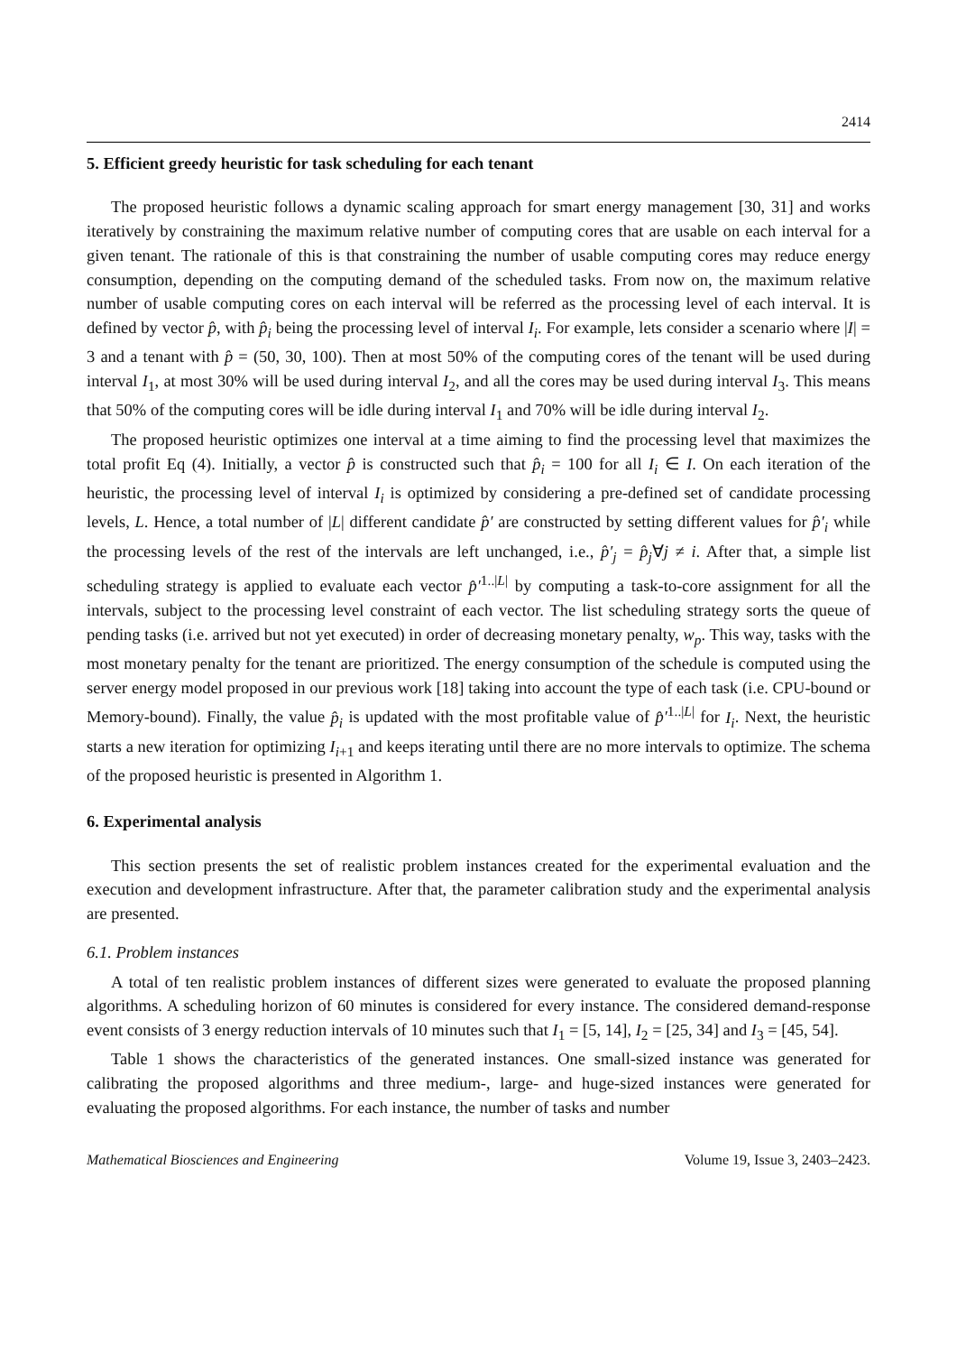2414
5. Efficient greedy heuristic for task scheduling for each tenant
The proposed heuristic follows a dynamic scaling approach for smart energy management [30, 31] and works iteratively by constraining the maximum relative number of computing cores that are usable on each interval for a given tenant. The rationale of this is that constraining the number of usable computing cores may reduce energy consumption, depending on the computing demand of the scheduled tasks. From now on, the maximum relative number of usable computing cores on each interval will be referred as the processing level of each interval. It is defined by vector p̂, with p̂<sub>i</sub> being the processing level of interval I<sub>i</sub>. For example, lets consider a scenario where |I| = 3 and a tenant with p̂ = (50, 30, 100). Then at most 50% of the computing cores of the tenant will be used during interval I<sub>1</sub>, at most 30% will be used during interval I<sub>2</sub>, and all the cores may be used during interval I<sub>3</sub>. This means that 50% of the computing cores will be idle during interval I<sub>1</sub> and 70% will be idle during interval I<sub>2</sub>.
The proposed heuristic optimizes one interval at a time aiming to find the processing level that maximizes the total profit Eq (4). Initially, a vector p̂ is constructed such that p̂<sub>i</sub> = 100 for all I<sub>i</sub> ∈ I. On each iteration of the heuristic, the processing level of interval I<sub>i</sub> is optimized by considering a pre-defined set of candidate processing levels, L. Hence, a total number of |L| different candidate p̂′ are constructed by setting different values for p̂′<sub>i</sub> while the processing levels of the rest of the intervals are left unchanged, i.e., p̂′<sub>j</sub> = p̂<sub>j</sub>∀j ≠ i. After that, a simple list scheduling strategy is applied to evaluate each vector p̂′<sup>1..|L|</sup> by computing a task-to-core assignment for all the intervals, subject to the processing level constraint of each vector. The list scheduling strategy sorts the queue of pending tasks (i.e. arrived but not yet executed) in order of decreasing monetary penalty, w<sub>p</sub>. This way, tasks with the most monetary penalty for the tenant are prioritized. The energy consumption of the schedule is computed using the server energy model proposed in our previous work [18] taking into account the type of each task (i.e. CPU-bound or Memory-bound). Finally, the value p̂<sub>i</sub> is updated with the most profitable value of p̂′<sup>1..|L|</sup> for I<sub>i</sub>. Next, the heuristic starts a new iteration for optimizing I<sub>i+1</sub> and keeps iterating until there are no more intervals to optimize. The schema of the proposed heuristic is presented in Algorithm 1.
6. Experimental analysis
This section presents the set of realistic problem instances created for the experimental evaluation and the execution and development infrastructure. After that, the parameter calibration study and the experimental analysis are presented.
6.1. Problem instances
A total of ten realistic problem instances of different sizes were generated to evaluate the proposed planning algorithms. A scheduling horizon of 60 minutes is considered for every instance. The considered demand-response event consists of 3 energy reduction intervals of 10 minutes such that I<sub>1</sub> = [5, 14], I<sub>2</sub> = [25, 34] and I<sub>3</sub> = [45, 54].
Table 1 shows the characteristics of the generated instances. One small-sized instance was generated for calibrating the proposed algorithms and three medium-, large- and huge-sized instances were generated for evaluating the proposed algorithms. For each instance, the number of tasks and number
Mathematical Biosciences and Engineering Volume 19, Issue 3, 2403–2423.